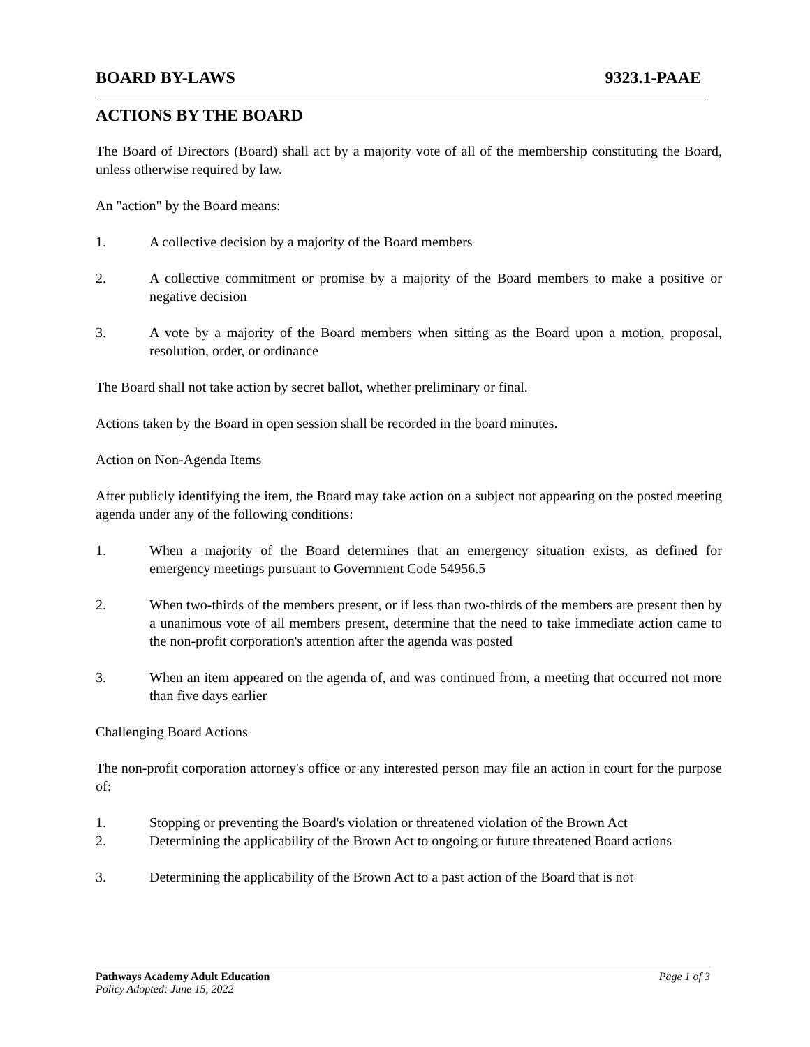BOARD BY-LAWS 9323.1-PAAE
ACTIONS BY THE BOARD
The Board of Directors (Board) shall act by a majority vote of all of the membership constituting the Board, unless otherwise required by law.
An "action" by the Board means:
1. A collective decision by a majority of the Board members
2. A collective commitment or promise by a majority of the Board members to make a positive or negative decision
3. A vote by a majority of the Board members when sitting as the Board upon a motion, proposal, resolution, order, or ordinance
The Board shall not take action by secret ballot, whether preliminary or final.
Actions taken by the Board in open session shall be recorded in the board minutes.
Action on Non-Agenda Items
After publicly identifying the item, the Board may take action on a subject not appearing on the posted meeting agenda under any of the following conditions:
1. When a majority of the Board determines that an emergency situation exists, as defined for emergency meetings pursuant to Government Code 54956.5
2. When two-thirds of the members present, or if less than two-thirds of the members are present then by a unanimous vote of all members present, determine that the need to take immediate action came to the non-profit corporation's attention after the agenda was posted
3. When an item appeared on the agenda of, and was continued from, a meeting that occurred not more than five days earlier
Challenging Board Actions
The non-profit corporation attorney's office or any interested person may file an action in court for the purpose of:
1. Stopping or preventing the Board's violation or threatened violation of the Brown Act
2. Determining the applicability of the Brown Act to ongoing or future threatened Board actions
3. Determining the applicability of the Brown Act to a past action of the Board that is not
Pathways Academy Adult Education Page 1 of 3
Policy Adopted: June 15, 2022